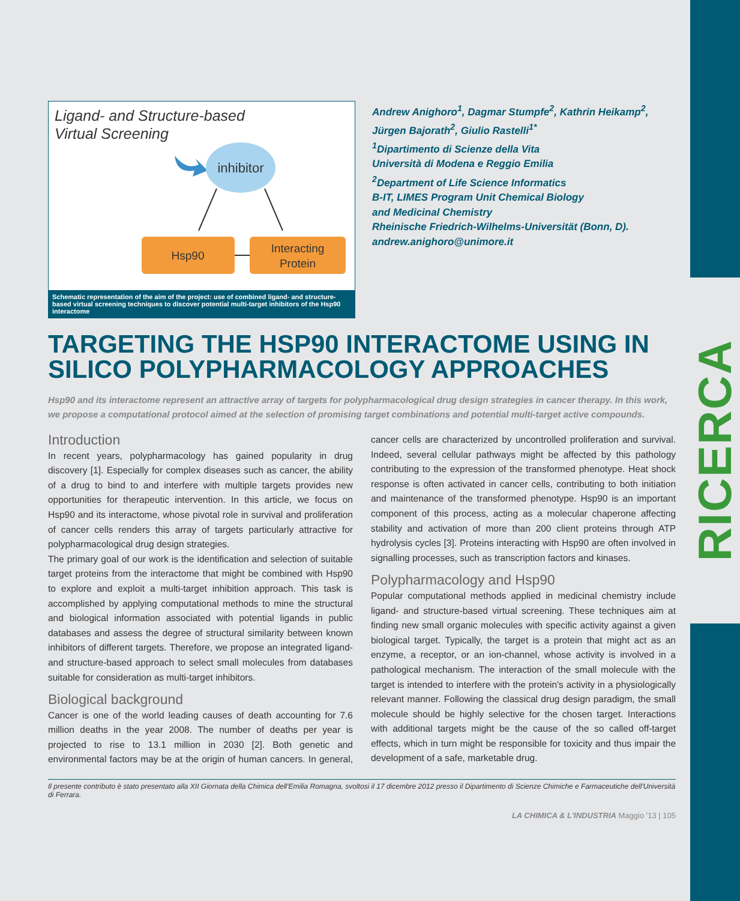RICERCA
Ligand- and Structure-based
Virtual Screening
inhibitor
Hsp90
Interacting
Protein
Schematic representation of the aim of the project: use of combined ligand- and structure-based virtual screening techniques to discover potential multi-target inhibitors of the Hsp90 interactome
Andrew Anighoro<sup>1</sup>, Dagmar Stumpfe<sup>2</sup>, Kathrin Heikamp<sup>2</sup>,
Jürgen Bajorath<sup>2</sup>, Giulio Rastelli<sup>1*</sup>
<sup>1</sup> Dipartimento di Scienze della Vita
Università di Modena e Reggio Emilia
<sup>2</sup> Department of Life Science Informatics
B-IT, LIMES Program Unit Chemical Biology
and Medicinal Chemistry
Rheinische Friedrich-Wilhelms-Universität (Bonn, D).
andrew.anighoro@unimore.it
TARGETING THE HSP90 INTERACTOME USING IN SILICO POLYPHARMACOLOGY APPROACHES
Hsp90 and its interactome represent an attractive array of targets for polypharmacological drug design strategies in cancer therapy. In this work, we propose a computational protocol aimed at the selection of promising target combinations and potential multi-target active compounds.
Introduction
In recent years, polypharmacology has gained popularity in drug discovery [1]. Especially for complex diseases such as cancer, the ability of a drug to bind to and interfere with multiple targets provides new opportunities for therapeutic intervention. In this article, we focus on Hsp90 and its interactome, whose pivotal role in survival and proliferation of cancer cells renders this array of targets particularly attractive for polypharmacological drug design strategies.
The primary goal of our work is the identification and selection of suitable target proteins from the interactome that might be combined with Hsp90 to explore and exploit a multi-target inhibition approach. This task is accomplished by applying computational methods to mine the structural and biological information associated with potential ligands in public databases and assess the degree of structural similarity between known inhibitors of different targets. Therefore, we propose an integrated ligand- and structure-based approach to select small molecules from databases suitable for consideration as multi-target inhibitors.
Biological background
Cancer is one of the world leading causes of death accounting for 7.6 million deaths in the year 2008. The number of deaths per year is projected to rise to 13.1 million in 2030 [2]. Both genetic and environmental factors may be at the origin of human cancers. In general, cancer cells are characterized by uncontrolled proliferation and survival. Indeed, several cellular pathways might be affected by this pathology contributing to the expression of the transformed phenotype. Heat shock response is often activated in cancer cells, contributing to both initiation and maintenance of the transformed phenotype. Hsp90 is an important component of this process, acting as a molecular chaperone affecting stability and activation of more than 200 client proteins through ATP hydrolysis cycles [3]. Proteins interacting with Hsp90 are often involved in signalling processes, such as transcription factors and kinases.
Polypharmacology and Hsp90
Popular computational methods applied in medicinal chemistry include ligand- and structure-based virtual screening. These techniques aim at finding new small organic molecules with specific activity against a given biological target. Typically, the target is a protein that might act as an enzyme, a receptor, or an ion-channel, whose activity is involved in a pathological mechanism. The interaction of the small molecule with the target is intended to interfere with the protein's activity in a physiologically relevant manner. Following the classical drug design paradigm, the small molecule should be highly selective for the chosen target. Interactions with additional targets might be the cause of the so called off-target effects, which in turn might be responsible for toxicity and thus impair the development of a safe, marketable drug.
Il presente contributo è stato presentato alla XII Giornata della Chimica dell'Emilia Romagna, svoltosi il 17 dicembre 2012 presso il Dipartimento di Scienze Chimiche e Farmaceutiche dell'Università di Ferrara.
LA CHIMICA & L'INDUSTRIA Maggio '13 | 105